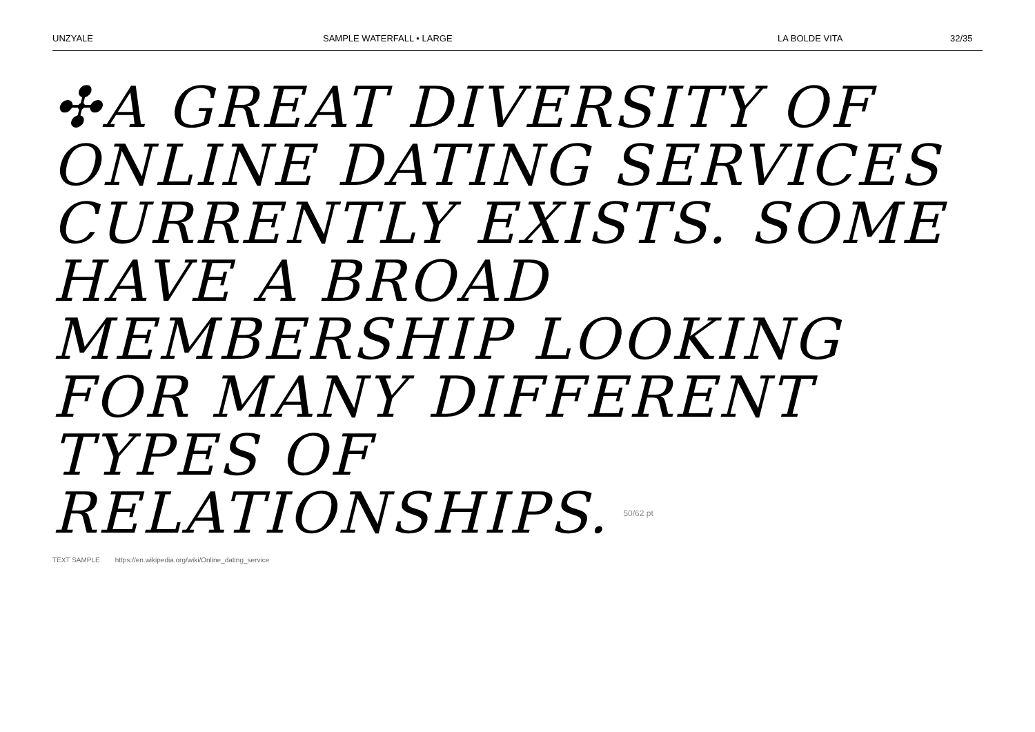UNZYALE SAMPLE WATERFALL • LARGE LA BOLDE VITA 32/35
✣A GREAT DIVERSITY OF ONLINE DATING SERVICES CURRENTLY EXISTS. SOME HAVE A BROAD MEMBERSHIP LOOKING FOR MANY DIFFERENT TYPES OF RELATIONSHIPS. 50/62 pt
TEXT SAMPLE https://en.wikipedia.org/wiki/Online_dating_service